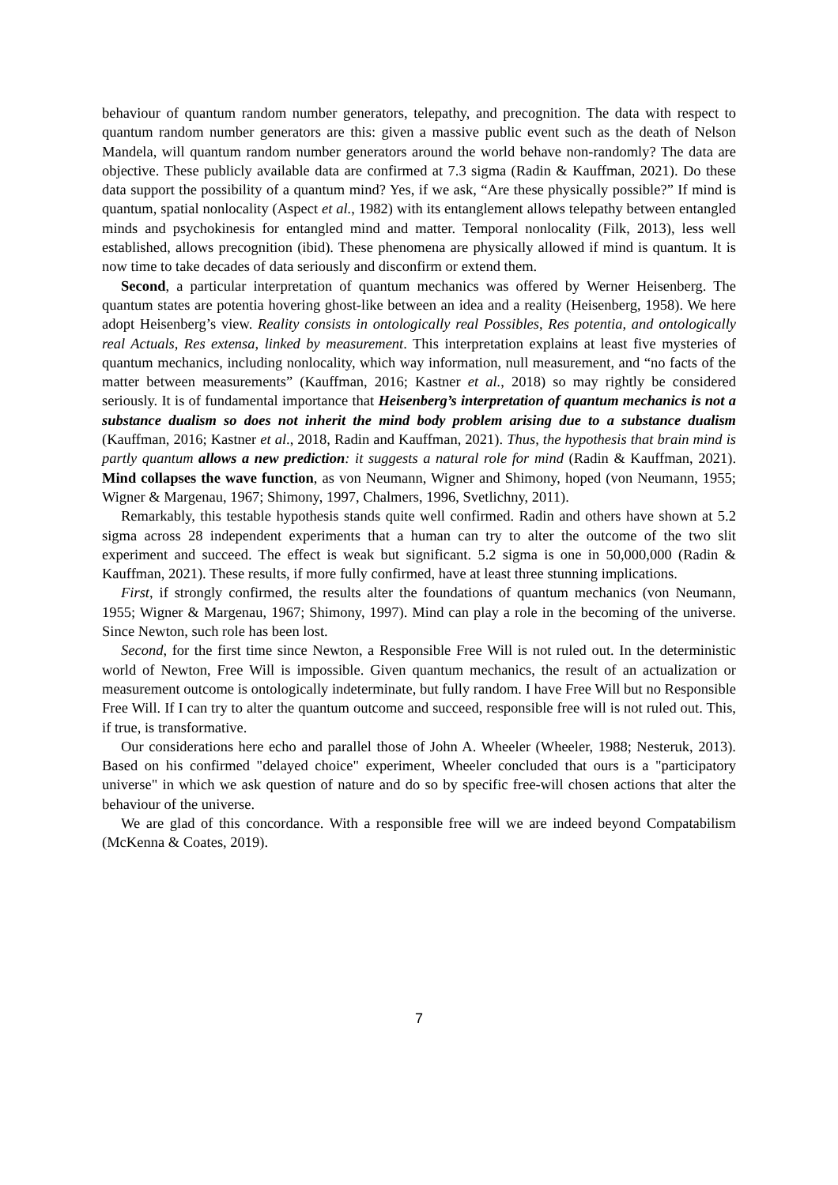behaviour of quantum random number generators, telepathy, and precognition. The data with respect to quantum random number generators are this: given a massive public event such as the death of Nelson Mandela, will quantum random number generators around the world behave non-randomly? The data are objective. These publicly available data are confirmed at 7.3 sigma (Radin & Kauffman, 2021). Do these data support the possibility of a quantum mind? Yes, if we ask, “Are these physically possible?” If mind is quantum, spatial nonlocality (Aspect et al., 1982) with its entanglement allows telepathy between entangled minds and psychokinesis for entangled mind and matter. Temporal nonlocality (Filk, 2013), less well established, allows precognition (ibid). These phenomena are physically allowed if mind is quantum. It is now time to take decades of data seriously and disconfirm or extend them.
Second, a particular interpretation of quantum mechanics was offered by Werner Heisenberg. The quantum states are potentia hovering ghost-like between an idea and a reality (Heisenberg, 1958). We here adopt Heisenberg’s view. Reality consists in ontologically real Possibles, Res potentia, and ontologically real Actuals, Res extensa, linked by measurement. This interpretation explains at least five mysteries of quantum mechanics, including nonlocality, which way information, null measurement, and “no facts of the matter between measurements” (Kauffman, 2016; Kastner et al., 2018) so may rightly be considered seriously. It is of fundamental importance that Heisenberg’s interpretation of quantum mechanics is not a substance dualism so does not inherit the mind body problem arising due to a substance dualism (Kauffman, 2016; Kastner et al., 2018, Radin and Kauffman, 2021). Thus, the hypothesis that brain mind is partly quantum allows a new prediction: it suggests a natural role for mind (Radin & Kauffman, 2021). Mind collapses the wave function, as von Neumann, Wigner and Shimony, hoped (von Neumann, 1955; Wigner & Margenau, 1967; Shimony, 1997, Chalmers, 1996, Svetlichny, 2011).
Remarkably, this testable hypothesis stands quite well confirmed. Radin and others have shown at 5.2 sigma across 28 independent experiments that a human can try to alter the outcome of the two slit experiment and succeed. The effect is weak but significant. 5.2 sigma is one in 50,000,000 (Radin & Kauffman, 2021). These results, if more fully confirmed, have at least three stunning implications.
First, if strongly confirmed, the results alter the foundations of quantum mechanics (von Neumann, 1955; Wigner & Margenau, 1967; Shimony, 1997). Mind can play a role in the becoming of the universe. Since Newton, such role has been lost.
Second, for the first time since Newton, a Responsible Free Will is not ruled out. In the deterministic world of Newton, Free Will is impossible. Given quantum mechanics, the result of an actualization or measurement outcome is ontologically indeterminate, but fully random. I have Free Will but no Responsible Free Will. If I can try to alter the quantum outcome and succeed, responsible free will is not ruled out. This, if true, is transformative.
Our considerations here echo and parallel those of John A. Wheeler (Wheeler, 1988; Nesteruk, 2013). Based on his confirmed "delayed choice" experiment, Wheeler concluded that ours is a "participatory universe" in which we ask question of nature and do so by specific free-will chosen actions that alter the behaviour of the universe.
We are glad of this concordance. With a responsible free will we are indeed beyond Compatabilism (McKenna & Coates, 2019).
7